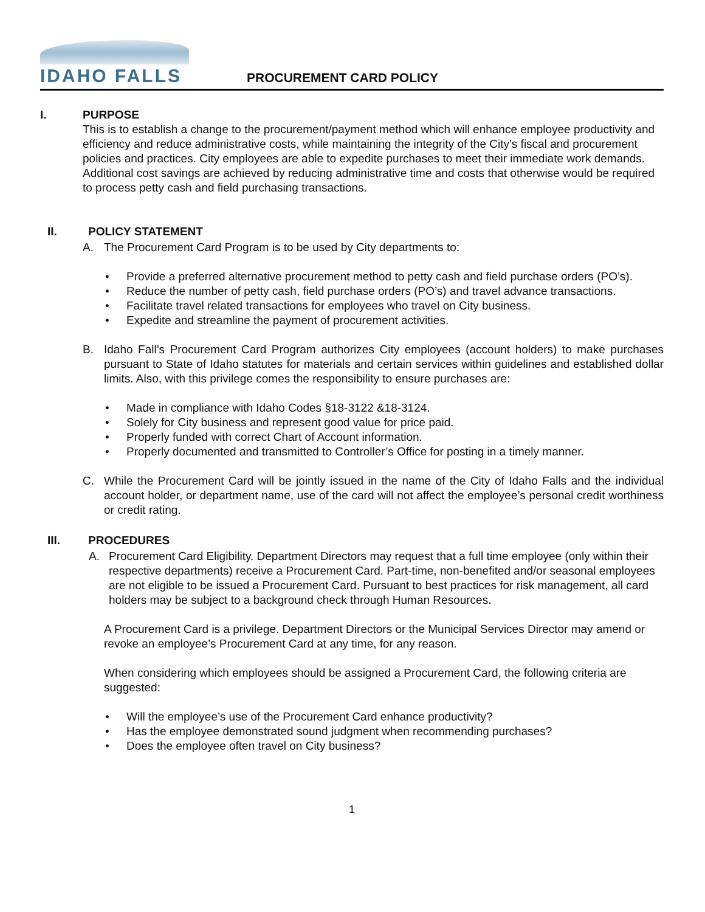IDAHO FALLS
PROCUREMENT CARD POLICY
I. PURPOSE
This is to establish a change to the procurement/payment method which will enhance employee productivity and efficiency and reduce administrative costs, while maintaining the integrity of the City’s fiscal and procurement policies and practices. City employees are able to expedite purchases to meet their immediate work demands. Additional cost savings are achieved by reducing administrative time and costs that otherwise would be required to process petty cash and field purchasing transactions.
II. POLICY STATEMENT
A. The Procurement Card Program is to be used by City departments to:
Provide a preferred alternative procurement method to petty cash and field purchase orders (PO’s).
Reduce the number of petty cash, field purchase orders (PO’s) and travel advance transactions.
Facilitate travel related transactions for employees who travel on City business.
Expedite and streamline the payment of procurement activities.
B. Idaho Fall’s Procurement Card Program authorizes City employees (account holders) to make purchases pursuant to State of Idaho statutes for materials and certain services within guidelines and established dollar limits. Also, with this privilege comes the responsibility to ensure purchases are:
Made in compliance with Idaho Codes §18-3122 &18-3124.
Solely for City business and represent good value for price paid.
Properly funded with correct Chart of Account information.
Properly documented and transmitted to Controller’s Office for posting in a timely manner.
C. While the Procurement Card will be jointly issued in the name of the City of Idaho Falls and the individual account holder, or department name, use of the card will not affect the employee’s personal credit worthiness or credit rating.
III. PROCEDURES
A. Procurement Card Eligibility. Department Directors may request that a full time employee (only within their respective departments) receive a Procurement Card. Part-time, non-benefited and/or seasonal employees are not eligible to be issued a Procurement Card. Pursuant to best practices for risk management, all card holders may be subject to a background check through Human Resources.
A Procurement Card is a privilege. Department Directors or the Municipal Services Director may amend or revoke an employee’s Procurement Card at any time, for any reason.
When considering which employees should be assigned a Procurement Card, the following criteria are suggested:
Will the employee’s use of the Procurement Card enhance productivity?
Has the employee demonstrated sound judgment when recommending purchases?
Does the employee often travel on City business?
1